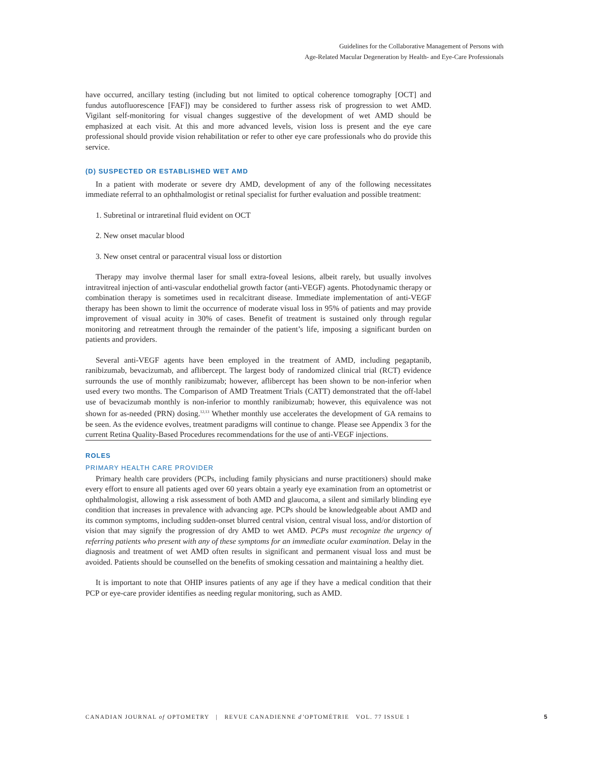Guidelines for the Collaborative Management of Persons with
Age-Related Macular Degeneration by Health- and Eye-Care Professionals
have occurred, ancillary testing (including but not limited to optical coherence tomography [OCT] and fundus autofluorescence [FAF]) may be considered to further assess risk of progression to wet AMD. Vigilant self-monitoring for visual changes suggestive of the development of wet AMD should be emphasized at each visit. At this and more advanced levels, vision loss is present and the eye care professional should provide vision rehabilitation or refer to other eye care professionals who do provide this service.
(D) SUSPECTED OR ESTABLISHED WET AMD
In a patient with moderate or severe dry AMD, development of any of the following necessitates immediate referral to an ophthalmologist or retinal specialist for further evaluation and possible treatment:
1. Subretinal or intraretinal fluid evident on OCT
2. New onset macular blood
3. New onset central or paracentral visual loss or distortion
Therapy may involve thermal laser for small extra-foveal lesions, albeit rarely, but usually involves intravitreal injection of anti-vascular endothelial growth factor (anti-VEGF) agents. Photodynamic therapy or combination therapy is sometimes used in recalcitrant disease. Immediate implementation of anti-VEGF therapy has been shown to limit the occurrence of moderate visual loss in 95% of patients and may provide improvement of visual acuity in 30% of cases. Benefit of treatment is sustained only through regular monitoring and retreatment through the remainder of the patient’s life, imposing a significant burden on patients and providers.
Several anti-VEGF agents have been employed in the treatment of AMD, including pegaptanib, ranibizumab, bevacizumab, and aflibercept. The largest body of randomized clinical trial (RCT) evidence surrounds the use of monthly ranibizumab; however, aflibercept has been shown to be non-inferior when used every two months. The Comparison of AMD Treatment Trials (CATT) demonstrated that the off-label use of bevacizumab monthly is non-inferior to monthly ranibizumab; however, this equivalence was not shown for as-needed (PRN) dosing.<sup>12,13</sup> Whether monthly use accelerates the development of GA remains to be seen. As the evidence evolves, treatment paradigms will continue to change. Please see Appendix 3 for the current Retina Quality-Based Procedures recommendations for the use of anti-VEGF injections.
ROLES
PRIMARY HEALTH CARE PROVIDER
Primary health care providers (PCPs, including family physicians and nurse practitioners) should make every effort to ensure all patients aged over 60 years obtain a yearly eye examination from an optometrist or ophthalmologist, allowing a risk assessment of both AMD and glaucoma, a silent and similarly blinding eye condition that increases in prevalence with advancing age. PCPs should be knowledgeable about AMD and its common symptoms, including sudden-onset blurred central vision, central visual loss, and/or distortion of vision that may signify the progression of dry AMD to wet AMD. PCPs must recognize the urgency of referring patients who present with any of these symptoms for an immediate ocular examination. Delay in the diagnosis and treatment of wet AMD often results in significant and permanent visual loss and must be avoided. Patients should be counselled on the benefits of smoking cessation and maintaining a healthy diet.
It is important to note that OHIP insures patients of any age if they have a medical condition that their PCP or eye-care provider identifies as needing regular monitoring, such as AMD.
CANADIAN JOURNAL of OPTOMETRY | REVUE CANADIENNE d’OPTOMÉTRIE VOL. 77 ISSUE 1 5